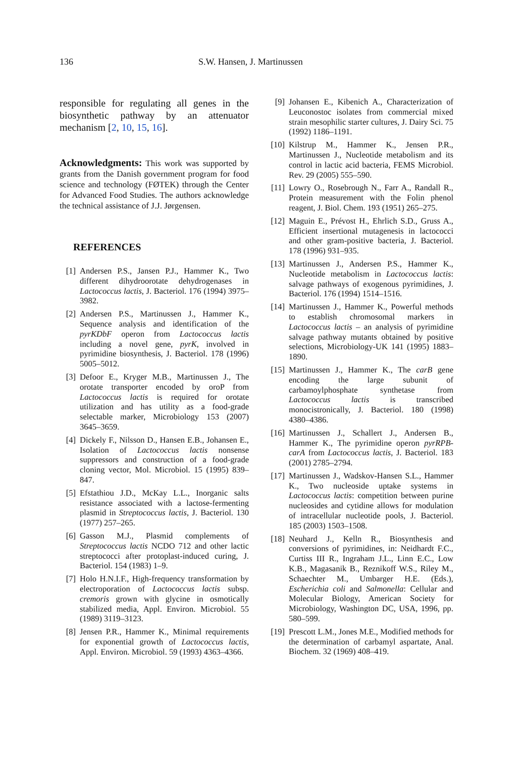136 S.W. Hansen, J. Martinussen
responsible for regulating all genes in the biosynthetic pathway by an attenuator mechanism [2, 10, 15, 16].
Acknowledgments: This work was supported by grants from the Danish government program for food science and technology (FØTEK) through the Center for Advanced Food Studies. The authors acknowledge the technical assistance of J.J. Jørgensen.
REFERENCES
[1] Andersen P.S., Jansen P.J., Hammer K., Two different dihydroorotate dehydrogenases in Lactococcus lactis, J. Bacteriol. 176 (1994) 3975–3982.
[2] Andersen P.S., Martinussen J., Hammer K., Sequence analysis and identification of the pyrKDbF operon from Lactococcus lactis including a novel gene, pyrK, involved in pyrimidine biosynthesis, J. Bacteriol. 178 (1996) 5005–5012.
[3] Defoor E., Kryger M.B., Martinussen J., The orotate transporter encoded by oroP from Lactococcus lactis is required for orotate utilization and has utility as a food-grade selectable marker, Microbiology 153 (2007) 3645–3659.
[4] Dickely F., Nilsson D., Hansen E.B., Johansen E., Isolation of Lactococcus lactis nonsense suppressors and construction of a food-grade cloning vector, Mol. Microbiol. 15 (1995) 839–847.
[5] Efstathiou J.D., McKay L.L., Inorganic salts resistance associated with a lactose-fermenting plasmid in Streptococcus lactis, J. Bacteriol. 130 (1977) 257–265.
[6] Gasson M.J., Plasmid complements of Streptococcus lactis NCDO 712 and other lactic streptococci after protoplast-induced curing, J. Bacteriol. 154 (1983) 1–9.
[7] Holo H.N.I.F., High-frequency transformation by electroporation of Lactococcus lactis subsp. cremoris grown with glycine in osmotically stabilized media, Appl. Environ. Microbiol. 55 (1989) 3119–3123.
[8] Jensen P.R., Hammer K., Minimal requirements for exponential growth of Lactococcus lactis, Appl. Environ. Microbiol. 59 (1993) 4363–4366.
[9] Johansen E., Kibenich A., Characterization of Leuconostoc isolates from commercial mixed strain mesophilic starter cultures, J. Dairy Sci. 75 (1992) 1186–1191.
[10] Kilstrup M., Hammer K., Jensen P.R., Martinussen J., Nucleotide metabolism and its control in lactic acid bacteria, FEMS Microbiol. Rev. 29 (2005) 555–590.
[11] Lowry O., Rosebrough N., Farr A., Randall R., Protein measurement with the Folin phenol reagent, J. Biol. Chem. 193 (1951) 265–275.
[12] Maguin E., Prévost H., Ehrlich S.D., Gruss A., Efficient insertional mutagenesis in lactococci and other gram-positive bacteria, J. Bacteriol. 178 (1996) 931–935.
[13] Martinussen J., Andersen P.S., Hammer K., Nucleotide metabolism in Lactococcus lactis: salvage pathways of exogenous pyrimidines, J. Bacteriol. 176 (1994) 1514–1516.
[14] Martinussen J., Hammer K., Powerful methods to establish chromosomal markers in Lactococcus lactis – an analysis of pyrimidine salvage pathway mutants obtained by positive selections, Microbiology-UK 141 (1995) 1883–1890.
[15] Martinussen J., Hammer K., The carB gene encoding the large subunit of carbamoylphosphate synthetase from Lactococcus lactis is transcribed monocistronically, J. Bacteriol. 180 (1998) 4380–4386.
[16] Martinussen J., Schallert J., Andersen B., Hammer K., The pyrimidine operon pyrRPB-carA from Lactococcus lactis, J. Bacteriol. 183 (2001) 2785–2794.
[17] Martinussen J., Wadskov-Hansen S.L., Hammer K., Two nucleoside uptake systems in Lactococcus lactis: competition between purine nucleosides and cytidine allows for modulation of intracellular nucleotide pools, J. Bacteriol. 185 (2003) 1503–1508.
[18] Neuhard J., Kelln R., Biosynthesis and conversions of pyrimidines, in: Neidhardt F.C., Curtiss III R., Ingraham J.L., Linn E.C., Low K.B., Magasanik B., Reznikoff W.S., Riley M., Schaechter M., Umbarger H.E. (Eds.), Escherichia coli and Salmonella: Cellular and Molecular Biology, American Society for Microbiology, Washington DC, USA, 1996, pp. 580–599.
[19] Prescott L.M., Jones M.E., Modified methods for the determination of carbamyl aspartate, Anal. Biochem. 32 (1969) 408–419.